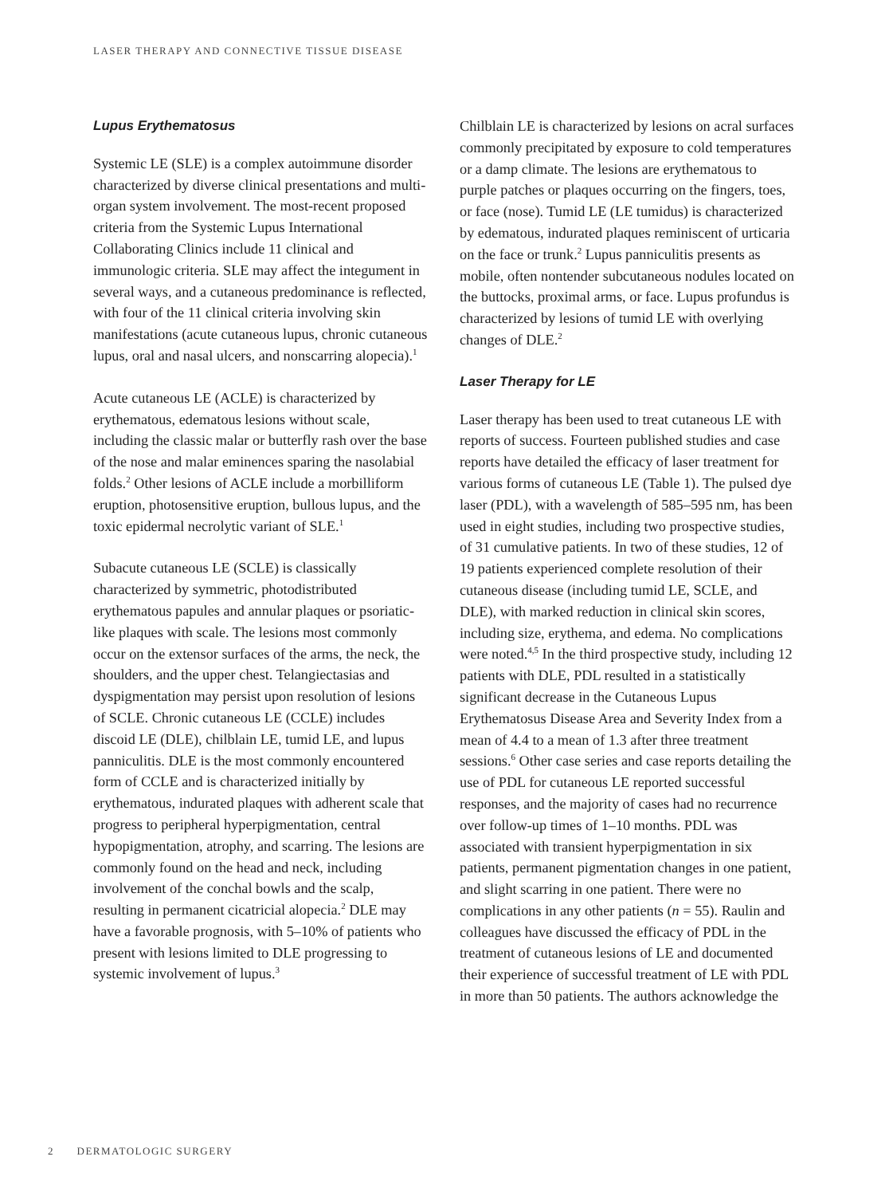LASER THERAPY AND CONNECTIVE TISSUE DISEASE
Lupus Erythematosus
Systemic LE (SLE) is a complex autoimmune disorder characterized by diverse clinical presentations and multi-organ system involvement. The most-recent proposed criteria from the Systemic Lupus International Collaborating Clinics include 11 clinical and immunologic criteria. SLE may affect the integument in several ways, and a cutaneous predominance is reflected, with four of the 11 clinical criteria involving skin manifestations (acute cutaneous lupus, chronic cutaneous lupus, oral and nasal ulcers, and nonscarring alopecia).<sup>1</sup>
Acute cutaneous LE (ACLE) is characterized by erythematous, edematous lesions without scale, including the classic malar or butterfly rash over the base of the nose and malar eminences sparing the nasolabial folds.<sup>2</sup> Other lesions of ACLE include a morbilliform eruption, photosensitive eruption, bullous lupus, and the toxic epidermal necrolytic variant of SLE.<sup>1</sup>
Subacute cutaneous LE (SCLE) is classically characterized by symmetric, photodistributed erythematous papules and annular plaques or psoriatic-like plaques with scale. The lesions most commonly occur on the extensor surfaces of the arms, the neck, the shoulders, and the upper chest. Telangiectasias and dyspigmentation may persist upon resolution of lesions of SCLE. Chronic cutaneous LE (CCLE) includes discoid LE (DLE), chilblain LE, tumid LE, and lupus panniculitis. DLE is the most commonly encountered form of CCLE and is characterized initially by erythematous, indurated plaques with adherent scale that progress to peripheral hyperpigmentation, central hypopigmentation, atrophy, and scarring. The lesions are commonly found on the head and neck, including involvement of the conchal bowls and the scalp, resulting in permanent cicatricial alopecia.<sup>2</sup> DLE may have a favorable prognosis, with 5–10% of patients who present with lesions limited to DLE progressing to systemic involvement of lupus.<sup>3</sup>
Chilblain LE is characterized by lesions on acral surfaces commonly precipitated by exposure to cold temperatures or a damp climate. The lesions are erythematous to purple patches or plaques occurring on the fingers, toes, or face (nose). Tumid LE (LE tumidus) is characterized by edematous, indurated plaques reminiscent of urticaria on the face or trunk.<sup>2</sup> Lupus panniculitis presents as mobile, often nontender subcutaneous nodules located on the buttocks, proximal arms, or face. Lupus profundus is characterized by lesions of tumid LE with overlying changes of DLE.<sup>2</sup>
Laser Therapy for LE
Laser therapy has been used to treat cutaneous LE with reports of success. Fourteen published studies and case reports have detailed the efficacy of laser treatment for various forms of cutaneous LE (Table 1). The pulsed dye laser (PDL), with a wavelength of 585–595 nm, has been used in eight studies, including two prospective studies, of 31 cumulative patients. In two of these studies, 12 of 19 patients experienced complete resolution of their cutaneous disease (including tumid LE, SCLE, and DLE), with marked reduction in clinical skin scores, including size, erythema, and edema. No complications were noted.<sup>4,5</sup> In the third prospective study, including 12 patients with DLE, PDL resulted in a statistically significant decrease in the Cutaneous Lupus Erythematosus Disease Area and Severity Index from a mean of 4.4 to a mean of 1.3 after three treatment sessions.<sup>6</sup> Other case series and case reports detailing the use of PDL for cutaneous LE reported successful responses, and the majority of cases had no recurrence over follow-up times of 1–10 months. PDL was associated with transient hyperpigmentation in six patients, permanent pigmentation changes in one patient, and slight scarring in one patient. There were no complications in any other patients (n = 55). Raulin and colleagues have discussed the efficacy of PDL in the treatment of cutaneous lesions of LE and documented their experience of successful treatment of LE with PDL in more than 50 patients. The authors acknowledge the
2 DERMATOLOGIC SURGERY